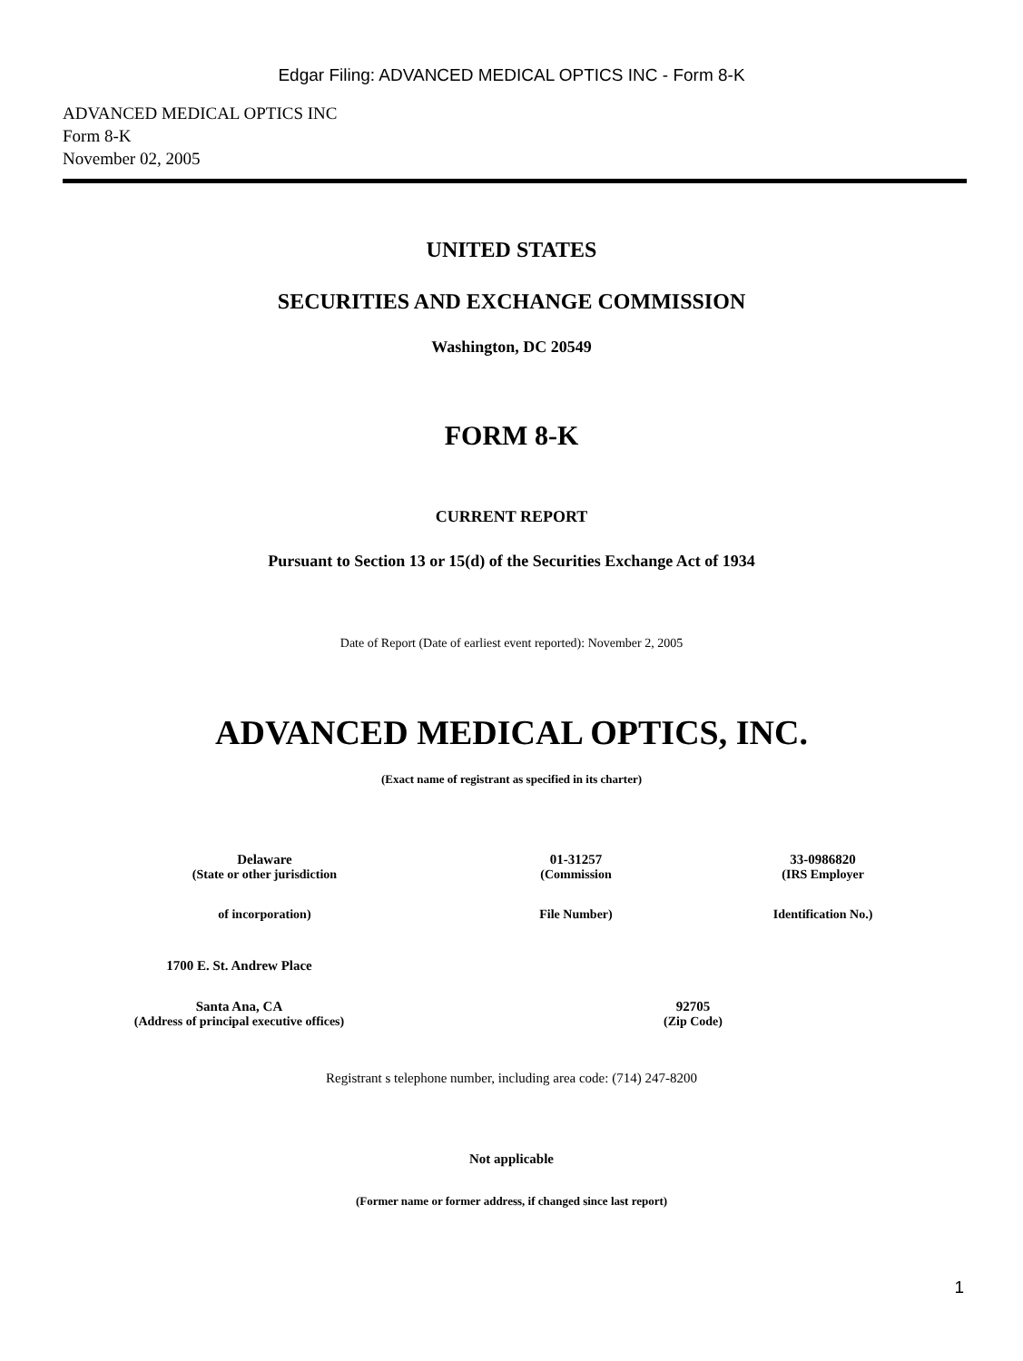Edgar Filing: ADVANCED MEDICAL OPTICS INC - Form 8-K
ADVANCED MEDICAL OPTICS INC
Form 8-K
November 02, 2005
UNITED STATES
SECURITIES AND EXCHANGE COMMISSION
Washington, DC 20549
FORM 8-K
CURRENT REPORT
Pursuant to Section 13 or 15(d) of the Securities Exchange Act of 1934
Date of Report (Date of earliest event reported): November 2, 2005
ADVANCED MEDICAL OPTICS, INC.
(Exact name of registrant as specified in its charter)
| Delaware | 01-31257 | 33-0986820 |
| (State or other jurisdiction | (Commission | (IRS Employer |
| of incorporation) | File Number) | Identification No.) |
| 1700 E. St. Andrew Place | |
| Santa Ana, CA | 92705 |
| (Address of principal executive offices) | (Zip Code) |
Registrant s telephone number, including area code: (714) 247-8200
Not applicable
(Former name or former address, if changed since last report)
1